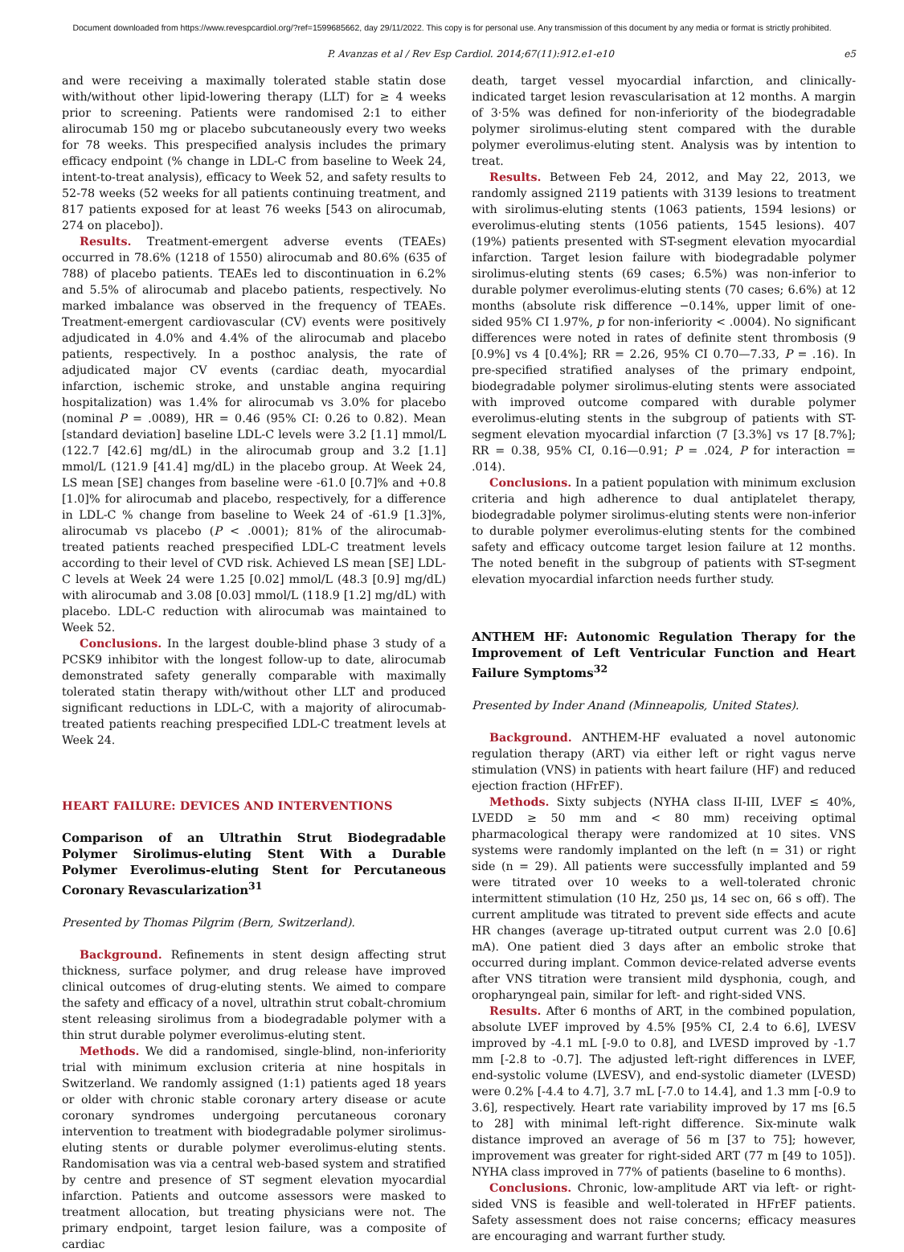Document downloaded from https://www.revespcardiol.org/?ref=1599685662, day 29/11/2022. This copy is for personal use. Any transmission of this document by any media or format is strictly prohibited.
P. Avanzas et al / Rev Esp Cardiol. 2014;67(11):912.e1-e10 e5
and were receiving a maximally tolerated stable statin dose with/without other lipid-lowering therapy (LLT) for ≥ 4 weeks prior to screening. Patients were randomised 2:1 to either alirocumab 150 mg or placebo subcutaneously every two weeks for 78 weeks. This prespecified analysis includes the primary efficacy endpoint (% change in LDL-C from baseline to Week 24, intent-to-treat analysis), efficacy to Week 52, and safety results to 52-78 weeks (52 weeks for all patients continuing treatment, and 817 patients exposed for at least 76 weeks [543 on alirocumab, 274 on placebo]).
Results. Treatment-emergent adverse events (TEAEs) occurred in 78.6% (1218 of 1550) alirocumab and 80.6% (635 of 788) of placebo patients. TEAEs led to discontinuation in 6.2% and 5.5% of alirocumab and placebo patients, respectively. No marked imbalance was observed in the frequency of TEAEs. Treatment-emergent cardiovascular (CV) events were positively adjudicated in 4.0% and 4.4% of the alirocumab and placebo patients, respectively. In a posthoc analysis, the rate of adjudicated major CV events (cardiac death, myocardial infarction, ischemic stroke, and unstable angina requiring hospitalization) was 1.4% for alirocumab vs 3.0% for placebo (nominal P = .0089), HR = 0.46 (95% CI: 0.26 to 0.82). Mean [standard deviation] baseline LDL-C levels were 3.2 [1.1] mmol/L (122.7 [42.6] mg/dL) in the alirocumab group and 3.2 [1.1] mmol/L (121.9 [41.4] mg/dL) in the placebo group. At Week 24, LS mean [SE] changes from baseline were -61.0 [0.7]% and +0.8 [1.0]% for alirocumab and placebo, respectively, for a difference in LDL-C % change from baseline to Week 24 of -61.9 [1.3]%, alirocumab vs placebo (P < .0001); 81% of the alirocumab-treated patients reached prespecified LDL-C treatment levels according to their level of CVD risk. Achieved LS mean [SE] LDL-C levels at Week 24 were 1.25 [0.02] mmol/L (48.3 [0.9] mg/dL) with alirocumab and 3.08 [0.03] mmol/L (118.9 [1.2] mg/dL) with placebo. LDL-C reduction with alirocumab was maintained to Week 52.
Conclusions. In the largest double-blind phase 3 study of a PCSK9 inhibitor with the longest follow-up to date, alirocumab demonstrated safety generally comparable with maximally tolerated statin therapy with/without other LLT and produced significant reductions in LDL-C, with a majority of alirocumab-treated patients reaching prespecified LDL-C treatment levels at Week 24.
HEART FAILURE: DEVICES AND INTERVENTIONS
Comparison of an Ultrathin Strut Biodegradable Polymer Sirolimus-eluting Stent With a Durable Polymer Everolimus-eluting Stent for Percutaneous Coronary Revascularization<sup>31</sup>
Presented by Thomas Pilgrim (Bern, Switzerland).
Background. Refinements in stent design affecting strut thickness, surface polymer, and drug release have improved clinical outcomes of drug-eluting stents. We aimed to compare the safety and efficacy of a novel, ultrathin strut cobalt-chromium stent releasing sirolimus from a biodegradable polymer with a thin strut durable polymer everolimus-eluting stent.
Methods. We did a randomised, single-blind, non-inferiority trial with minimum exclusion criteria at nine hospitals in Switzerland. We randomly assigned (1:1) patients aged 18 years or older with chronic stable coronary artery disease or acute coronary syndromes undergoing percutaneous coronary intervention to treatment with biodegradable polymer sirolimus-eluting stents or durable polymer everolimus-eluting stents. Randomisation was via a central web-based system and stratified by centre and presence of ST segment elevation myocardial infarction. Patients and outcome assessors were masked to treatment allocation, but treating physicians were not. The primary endpoint, target lesion failure, was a composite of cardiac
death, target vessel myocardial infarction, and clinically-indicated target lesion revascularisation at 12 months. A margin of 3·5% was defined for non-inferiority of the biodegradable polymer sirolimus-eluting stent compared with the durable polymer everolimus-eluting stent. Analysis was by intention to treat.
Results. Between Feb 24, 2012, and May 22, 2013, we randomly assigned 2119 patients with 3139 lesions to treatment with sirolimus-eluting stents (1063 patients, 1594 lesions) or everolimus-eluting stents (1056 patients, 1545 lesions). 407 (19%) patients presented with ST-segment elevation myocardial infarction. Target lesion failure with biodegradable polymer sirolimus-eluting stents (69 cases; 6.5%) was non-inferior to durable polymer everolimus-eluting stents (70 cases; 6.6%) at 12 months (absolute risk difference −0.14%, upper limit of one-sided 95% CI 1.97%, p for non-inferiority < .0004). No significant differences were noted in rates of definite stent thrombosis (9 [0.9%] vs 4 [0.4%]; RR = 2.26, 95% CI 0.70—7.33, P = .16). In pre-specified stratified analyses of the primary endpoint, biodegradable polymer sirolimus-eluting stents were associated with improved outcome compared with durable polymer everolimus-eluting stents in the subgroup of patients with ST-segment elevation myocardial infarction (7 [3.3%] vs 17 [8.7%]; RR = 0.38, 95% CI, 0.16—0.91; P = .024, P for interaction = .014).
Conclusions. In a patient population with minimum exclusion criteria and high adherence to dual antiplatelet therapy, biodegradable polymer sirolimus-eluting stents were non-inferior to durable polymer everolimus-eluting stents for the combined safety and efficacy outcome target lesion failure at 12 months. The noted benefit in the subgroup of patients with ST-segment elevation myocardial infarction needs further study.
ANTHEM HF: Autonomic Regulation Therapy for the Improvement of Left Ventricular Function and Heart Failure Symptoms<sup>32</sup>
Presented by Inder Anand (Minneapolis, United States).
Background. ANTHEM-HF evaluated a novel autonomic regulation therapy (ART) via either left or right vagus nerve stimulation (VNS) in patients with heart failure (HF) and reduced ejection fraction (HFrEF).
Methods. Sixty subjects (NYHA class II-III, LVEF ≤ 40%, LVEDD ≥ 50 mm and < 80 mm) receiving optimal pharmacological therapy were randomized at 10 sites. VNS systems were randomly implanted on the left (n = 31) or right side (n = 29). All patients were successfully implanted and 59 were titrated over 10 weeks to a well-tolerated chronic intermittent stimulation (10 Hz, 250 µs, 14 sec on, 66 s off). The current amplitude was titrated to prevent side effects and acute HR changes (average up-titrated output current was 2.0 [0.6] mA). One patient died 3 days after an embolic stroke that occurred during implant. Common device-related adverse events after VNS titration were transient mild dysphonia, cough, and oropharyngeal pain, similar for left- and right-sided VNS.
Results. After 6 months of ART, in the combined population, absolute LVEF improved by 4.5% [95% CI, 2.4 to 6.6], LVESV improved by -4.1 mL [-9.0 to 0.8], and LVESD improved by -1.7 mm [-2.8 to -0.7]. The adjusted left-right differences in LVEF, end-systolic volume (LVESV), and end-systolic diameter (LVESD) were 0.2% [-4.4 to 4.7], 3.7 mL [-7.0 to 14.4], and 1.3 mm [-0.9 to 3.6], respectively. Heart rate variability improved by 17 ms [6.5 to 28] with minimal left-right difference. Six-minute walk distance improved an average of 56 m [37 to 75]; however, improvement was greater for right-sided ART (77 m [49 to 105]). NYHA class improved in 77% of patients (baseline to 6 months).
Conclusions. Chronic, low-amplitude ART via left- or right-sided VNS is feasible and well-tolerated in HFrEF patients. Safety assessment does not raise concerns; efficacy measures are encouraging and warrant further study.